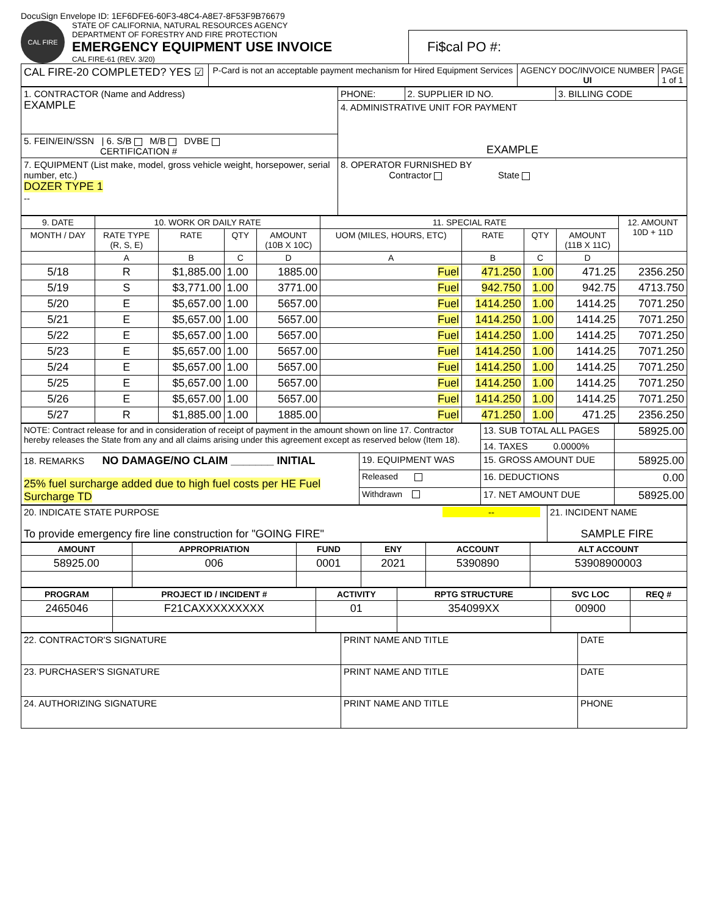DocuSign Envelope ID: 1EF6DFE6-60F3-48C4-A8E7-8F53F9B76679
CAL FIRE
STATE OF CALIFORNIA, NATURAL RESOURCES AGENCY
DEPARTMENT OF FORESTRY AND FIRE PROTECTION
EMERGENCY EQUIPMENT USE INVOICE
CAL FIRE-61 (REV. 3/20)
Fi$cal PO #:
| CAL FIRE-20 COMPLETED? YES ☑ | P-Card is not an acceptable payment mechanism for Hired Equipment Services | AGENCY DOC/INVOICE NUMBER UI | PAGE 1 of 1 |
| 1. CONTRACTOR (Name and Address) EXAMPLE | PHONE: | 2. SUPPLIER ID NO. | 3. BILLING CODE |
| | 4. ADMINISTRATIVE UNIT FOR PAYMENT EXAMPLE | | |
| 5. FEIN/EIN/SSN / 6. S/B M/B DVBE CERTIFICATION # | | | |
| 7. EQUIPMENT (List make, model, gross vehicle weight, horsepower, serial number, etc.) DOZER TYPE 1 -- | | | |
| | 8. OPERATOR FURNISHED BY Contractor State | | |
| 9. DATE | 10. WORK OR DAILY RATE | | | | 11. SPECIAL RATE | | | | 12. AMOUNT 10D + 11D |
| --- | --- | --- | --- | --- | --- | --- | --- | --- | --- |
| MONTH / DAY | RATE TYPE (R, S, E) | RATE | QTY | AMOUNT (10B X 10C) | UOM (MILES, HOURS, ETC) | RATE | QTY | AMOUNT (11B X 11C) | |
| | A | B | C | D | A | B | C | D | |
| 5/18 | R | $1,885.00 | 1.00 | 1885.00 | Fuel | 471.250 | 1.00 | 471.25 | 2356.250 |
| 5/19 | S | $3,771.00 | 1.00 | 3771.00 | Fuel | 942.750 | 1.00 | 942.75 | 4713.750 |
| 5/20 | E | $5,657.00 | 1.00 | 5657.00 | Fuel | 1414.250 | 1.00 | 1414.25 | 7071.250 |
| 5/21 | E | $5,657.00 | 1.00 | 5657.00 | Fuel | 1414.250 | 1.00 | 1414.25 | 7071.250 |
| 5/22 | E | $5,657.00 | 1.00 | 5657.00 | Fuel | 1414.250 | 1.00 | 1414.25 | 7071.250 |
| 5/23 | E | $5,657.00 | 1.00 | 5657.00 | Fuel | 1414.250 | 1.00 | 1414.25 | 7071.250 |
| 5/24 | E | $5,657.00 | 1.00 | 5657.00 | Fuel | 1414.250 | 1.00 | 1414.25 | 7071.250 |
| 5/25 | E | $5,657.00 | 1.00 | 5657.00 | Fuel | 1414.250 | 1.00 | 1414.25 | 7071.250 |
| 5/26 | E | $5,657.00 | 1.00 | 5657.00 | Fuel | 1414.250 | 1.00 | 1414.25 | 7071.250 |
| 5/27 | R | $1,885.00 | 1.00 | 1885.00 | Fuel | 471.250 | 1.00 | 471.25 | 2356.250 |
| NOTE: Contract release for and in consideration of receipt of payment in the amount shown on line 17. Contractor hereby releases the State from any and all claims arising under this agreement except as reserved below (Item 18). | | 13. SUB TOTAL ALL PAGES | 58925.00 |
| | | 14. TAXES 0.0000% | |
| 18. REMARKS NO DAMAGE/NO CLAIM _______ INITIAL 25% fuel surcharge added due to high fuel costs per HE Fuel Surcharge TD | 19. EQUIPMENT WAS | 15. GROSS AMOUNT DUE | 58925.00 |
| | Released | 16. DEDUCTIONS | 0.00 |
| | Withdrawn | 17. NET AMOUNT DUE | 58925.00 |
| 20. INDICATE STATE PURPOSE -- To provide emergency fire line construction for "GOING FIRE" | 21. INCIDENT NAME SAMPLE FIRE |
| AMOUNT | APPROPRIATION | FUND | ENY | ACCOUNT | ALT ACCOUNT |
| --- | --- | --- | --- | --- | --- |
| 58925.00 | 006 | 0001 | 2021 | 5390890 | 53908900003 |
| PROGRAM | PROJECT ID / INCIDENT # | ACTIVITY | RPTG STRUCTURE | SVC LOC | REQ # |
| --- | --- | --- | --- | --- | --- |
| 2465046 | F21CAXXXXXXXXX | 01 | 354099XX | 00900 | |
| 22. CONTRACTOR'S SIGNATURE | PRINT NAME AND TITLE | DATE |
| 23. PURCHASER'S SIGNATURE | PRINT NAME AND TITLE | DATE |
| 24. AUTHORIZING SIGNATURE | PRINT NAME AND TITLE | PHONE |